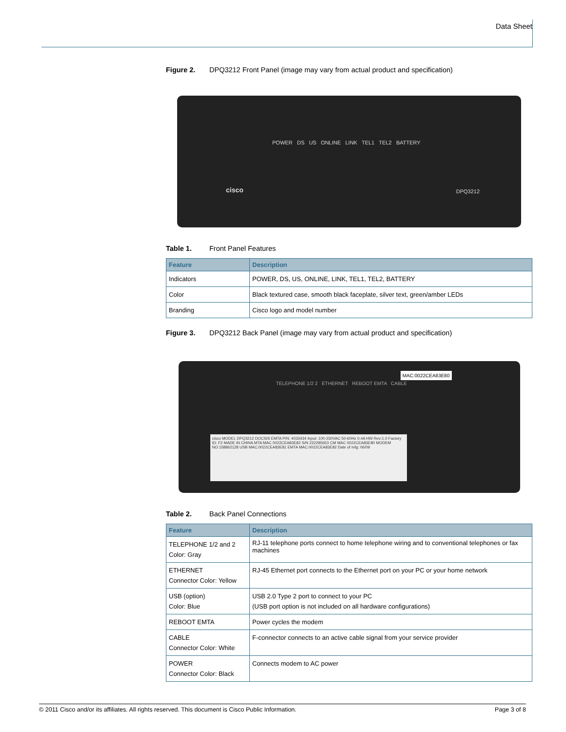Data Sheet
Figure 2. DPQ3212 Front Panel (image may vary from actual product and specification)
POWER DS US ONLINE LINK TEL1 TEL2 BATTERY
cisco DPQ3212
Table 1. Front Panel Features
| Feature | Description |
| --- | --- |
| Indicators | POWER, DS, US, ONLINE, LINK, TEL1, TEL2, BATTERY |
| Color | Black textured case, smooth black faceplate, silver text, green/amber LEDs |
| Branding | Cisco logo and model number |
Figure 3. DPQ3212 Back Panel (image may vary from actual product and specification)
TELEPHONE 1/2 2 ETHERNET REBOOT EMTA CABLE
MAC:0022CEA83E80
cisco MODEL DPQ3212 DOCSIS EMTA P/N: 4033434 Input: 100-230VAC 50-60Hz 0.4A HW Rev:1.0 Factory ID: F2 MADE IN CHINA MTA MAC 0022CEA83E82 S/N 222285653 CM MAC 0022CEA83E80 MODEM NO:158862128 USB MAC:0022CEA83E81 EMTA MAC:0022CEA83E82 Date of mfg: 06/09
Table 2. Back Panel Connections
| Feature | Description |
| --- | --- |
| TELEPHONE 1/2 and 2 Color: Gray | RJ-11 telephone ports connect to home telephone wiring and to conventional telephones or fax machines |
| ETHERNET Connector Color: Yellow | RJ-45 Ethernet port connects to the Ethernet port on your PC or your home network |
| USB (option) Color: Blue | USB 2.0 Type 2 port to connect to your PC (USB port option is not included on all hardware configurations) |
| REBOOT EMTA | Power cycles the modem |
| CABLE Connector Color: White | F-connector connects to an active cable signal from your service provider |
| POWER Connector Color: Black | Connects modem to AC power |
© 2011 Cisco and/or its affiliates. All rights reserved. This document is Cisco Public Information. Page 3 of 8